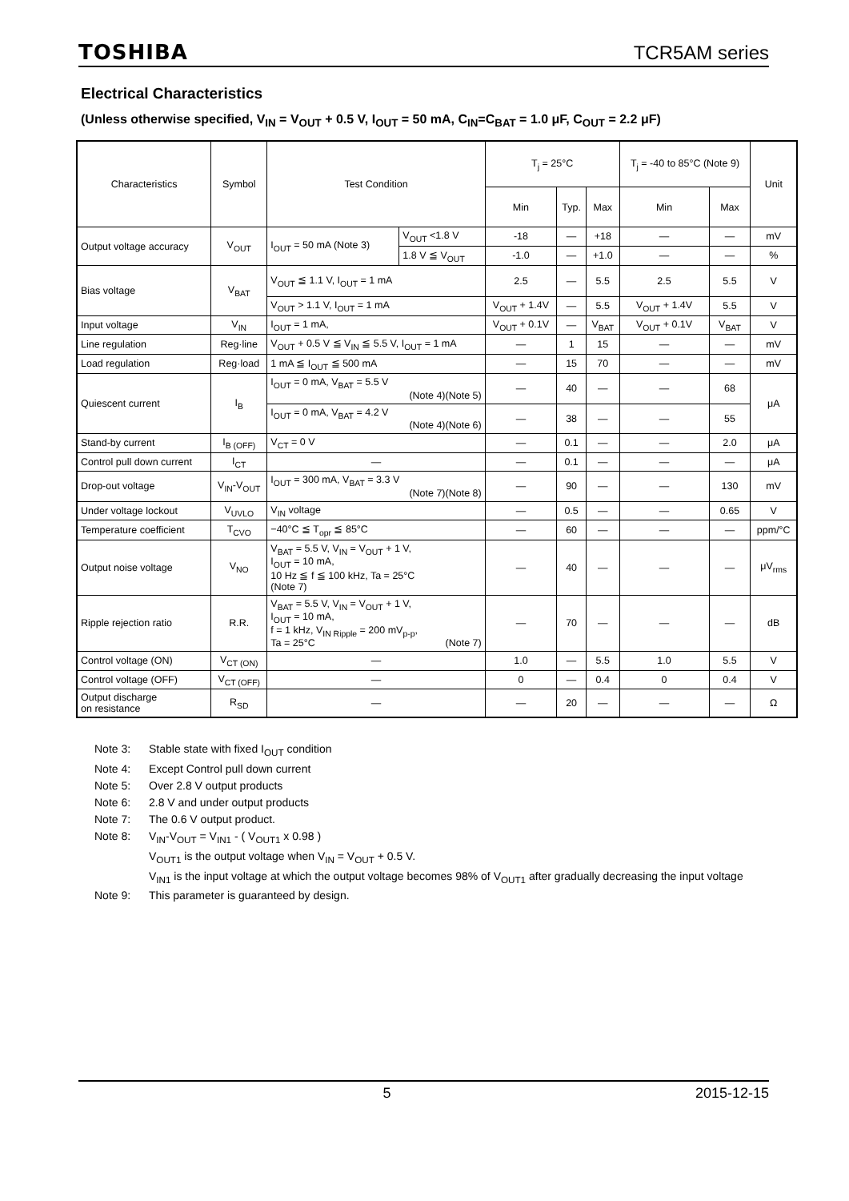TOSHIBA TCR5AM series
Electrical Characteristics
(Unless otherwise specified, V<sub>IN</sub> = V<sub>OUT</sub> + 0.5 V, I<sub>OUT</sub> = 50 mA, C<sub>IN</sub>=C<sub>BAT</sub> = 1.0 μF, C<sub>OUT</sub> = 2.2 μF)
| Characteristics | Symbol | Test Condition | | T<sub>j</sub> = 25°C | | | T<sub>j</sub> = -40 to 85°C (Note 9) | | Unit |
| --- | --- | --- | --- | --- | --- | --- | --- | --- | --- |
| | | | | Min | Typ. | Max | Min | Max | |
| Output voltage accuracy | V<sub>OUT</sub> | I<sub>OUT</sub> = 50 mA (Note 3) | V<sub>OUT</sub> <1.8 V | -18 | — | +18 | — | — | mV |
| | | | 1.8 V ≦ V<sub>OUT</sub> | -1.0 | — | +1.0 | — | — | % |
| Bias voltage | V<sub>BAT</sub> | V<sub>OUT</sub> ≦ 1.1 V, I<sub>OUT</sub> = 1 mA | | 2.5 | — | 5.5 | 2.5 | 5.5 | V |
| | | V<sub>OUT</sub> > 1.1 V, I<sub>OUT</sub> = 1 mA | | V<sub>OUT</sub> + 1.4V | — | 5.5 | V<sub>OUT</sub> + 1.4V | 5.5 | V |
| Input voltage | V<sub>IN</sub> | I<sub>OUT</sub> = 1 mA, | | V<sub>OUT</sub> + 0.1V | — | V<sub>BAT</sub> | V<sub>OUT</sub> + 0.1V | V<sub>BAT</sub> | V |
| Line regulation | Reg·line | V<sub>OUT</sub> + 0.5 V ≦ V<sub>IN</sub> ≦ 5.5 V, I<sub>OUT</sub> = 1 mA | | — | 1 | 15 | — | — | mV |
| Load regulation | Reg·load | 1 mA ≦ I<sub>OUT</sub> ≦ 500 mA | | — | 15 | 70 | — | — | mV |
| Quiescent current | I<sub>B</sub> | I<sub>OUT</sub> = 0 mA, V<sub>BAT</sub> = 5.5 V (Note 4)(Note 5) | | — | 40 | — | — | 68 | μA |
| | | I<sub>OUT</sub> = 0 mA, V<sub>BAT</sub> = 4.2 V (Note 4)(Note 6) | | — | 38 | — | — | 55 | |
| Stand-by current | I<sub>B (OFF)</sub> | V<sub>CT</sub> = 0 V | | — | 0.1 | — | — | 2.0 | μA |
| Control pull down current | I<sub>CT</sub> | — | | — | 0.1 | — | — | — | μA |
| Drop-out voltage | V<sub>IN</sub>-V<sub>OUT</sub> | I<sub>OUT</sub> = 300 mA, V<sub>BAT</sub> = 3.3 V (Note 7)(Note 8) | | — | 90 | — | — | 130 | mV |
| Under voltage lockout | V<sub>UVLO</sub> | V<sub>IN</sub> voltage | | — | 0.5 | — | — | 0.65 | V |
| Temperature coefficient | T<sub>CVO</sub> | −40°C ≦ T<sub>opr</sub> ≦ 85°C | | — | 60 | — | — | — | ppm/°C |
| Output noise voltage | V<sub>NO</sub> | V<sub>BAT</sub> = 5.5 V, V<sub>IN</sub> = V<sub>OUT</sub> + 1 V, I<sub>OUT</sub> = 10 mA, 10 Hz ≦ f ≦ 100 kHz, Ta = 25°C (Note 7) | | — | 40 | — | — | — | μV<sub>rms</sub> |
| Ripple rejection ratio | R.R. | V<sub>BAT</sub> = 5.5 V, V<sub>IN</sub> = V<sub>OUT</sub> + 1 V, I<sub>OUT</sub> = 10 mA, f = 1 kHz, V<sub>IN Ripple</sub> = 200 mV<sub>p-p</sub>, Ta = 25°C (Note 7) | | — | 70 | — | — | — | dB |
| Control voltage (ON) | V<sub>CT (ON)</sub> | — | | 1.0 | — | 5.5 | 1.0 | 5.5 | V |
| Control voltage (OFF) | V<sub>CT (OFF)</sub> | — | | 0 | — | 0.4 | 0 | 0.4 | V |
| Output discharge on resistance | R<sub>SD</sub> | — | | — | 20 | — | — | — | Ω |
Note 3: Stable state with fixed I<sub>OUT</sub> condition
Note 4: Except Control pull down current
Note 5: Over 2.8 V output products
Note 6: 2.8 V and under output products
Note 7: The 0.6 V output product.
Note 8: V<sub>IN</sub>-V<sub>OUT</sub> = V<sub>IN1</sub> - ( V<sub>OUT1</sub> x 0.98 )
V<sub>OUT1</sub> is the output voltage when V<sub>IN</sub> = V<sub>OUT</sub> + 0.5 V.
V<sub>IN1</sub> is the input voltage at which the output voltage becomes 98% of V<sub>OUT1</sub> after gradually decreasing the input voltage
Note 9: This parameter is guaranteed by design.
5 2015-12-15